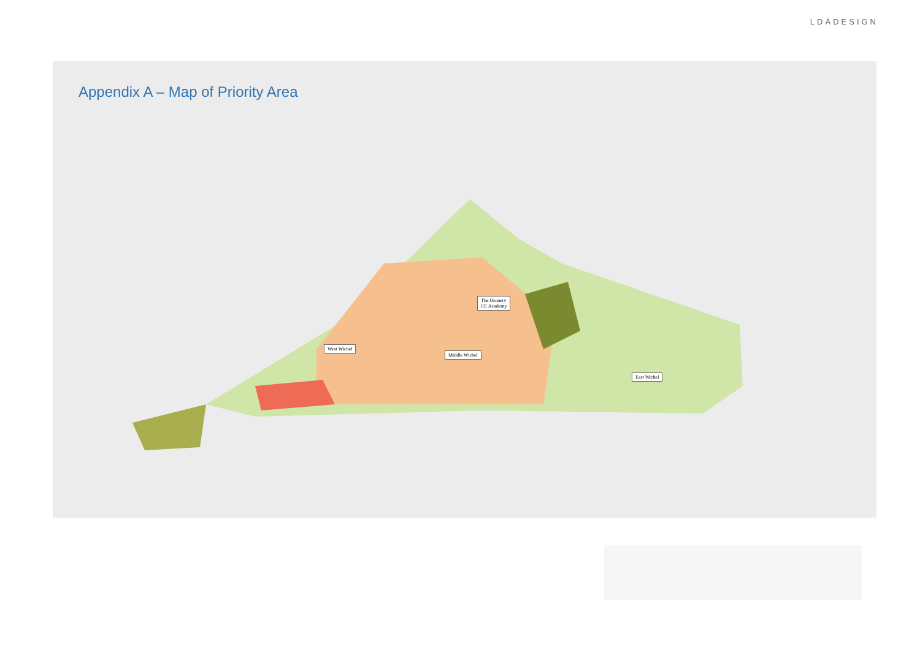LDĀDESIGN
Appendix A – Map of Priority Area
The Deanery
CE Academy
West Wichel
Middle Wichel
East Wichel